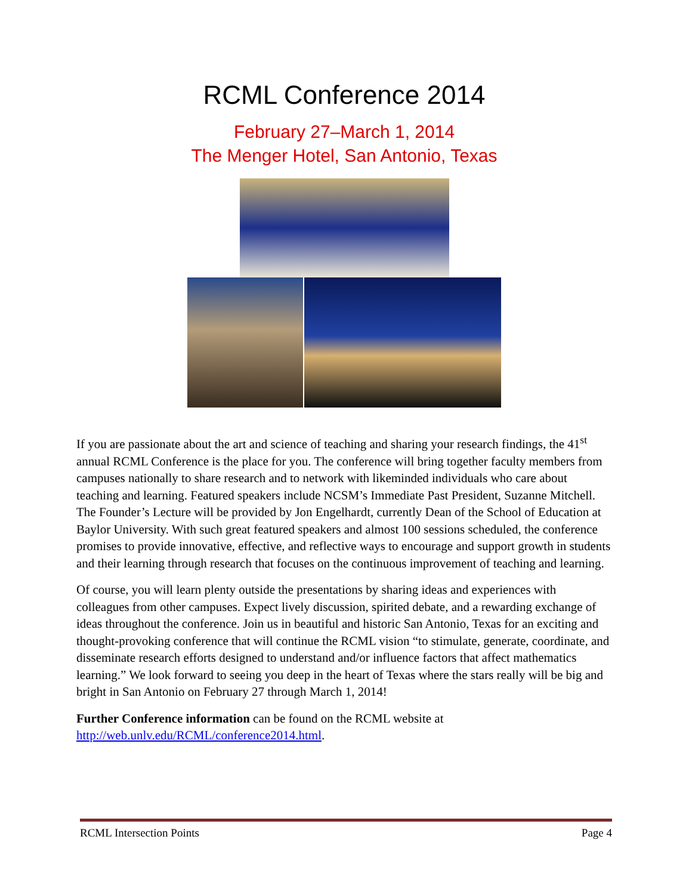RCML Conference 2014
February 27–March 1, 2014
The Menger Hotel, San Antonio, Texas
If you are passionate about the art and science of teaching and sharing your research findings, the 41<sup>st</sup> annual RCML Conference is the place for you. The conference will bring together faculty members from campuses nationally to share research and to network with likeminded individuals who care about teaching and learning. Featured speakers include NCSM’s Immediate Past President, Suzanne Mitchell. The Founder’s Lecture will be provided by Jon Engelhardt, currently Dean of the School of Education at Baylor University. With such great featured speakers and almost 100 sessions scheduled, the conference promises to provide innovative, effective, and reflective ways to encourage and support growth in students and their learning through research that focuses on the continuous improvement of teaching and learning.
Of course, you will learn plenty outside the presentations by sharing ideas and experiences with colleagues from other campuses. Expect lively discussion, spirited debate, and a rewarding exchange of ideas throughout the conference. Join us in beautiful and historic San Antonio, Texas for an exciting and thought-provoking conference that will continue the RCML vision “to stimulate, generate, coordinate, and disseminate research efforts designed to understand and/or influence factors that affect mathematics learning.” We look forward to seeing you deep in the heart of Texas where the stars really will be big and bright in San Antonio on February 27 through March 1, 2014!
Further Conference information can be found on the RCML website at http://web.unlv.edu/RCML/conference2014.html.
RCML Intersection Points Page 4